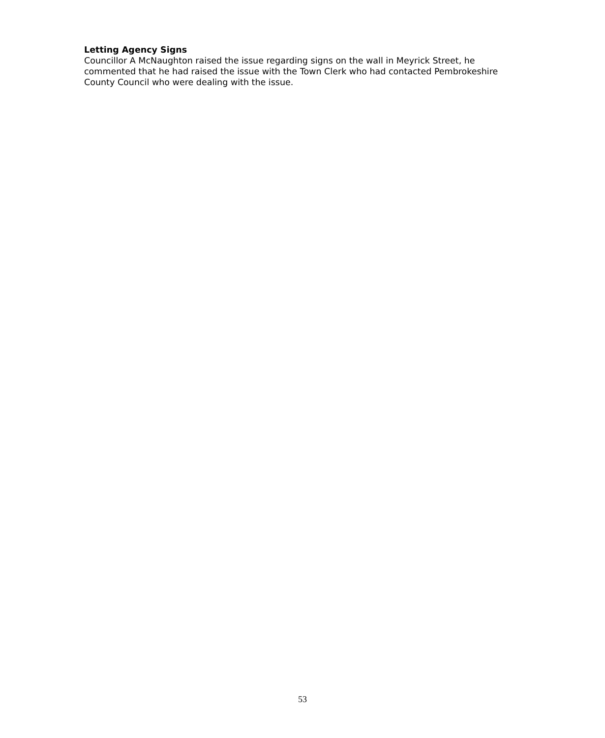Letting Agency Signs
Councillor A McNaughton raised the issue regarding signs on the wall in Meyrick Street, he commented that he had raised the issue with the Town Clerk who had contacted Pembrokeshire County Council who were dealing with the issue.
53